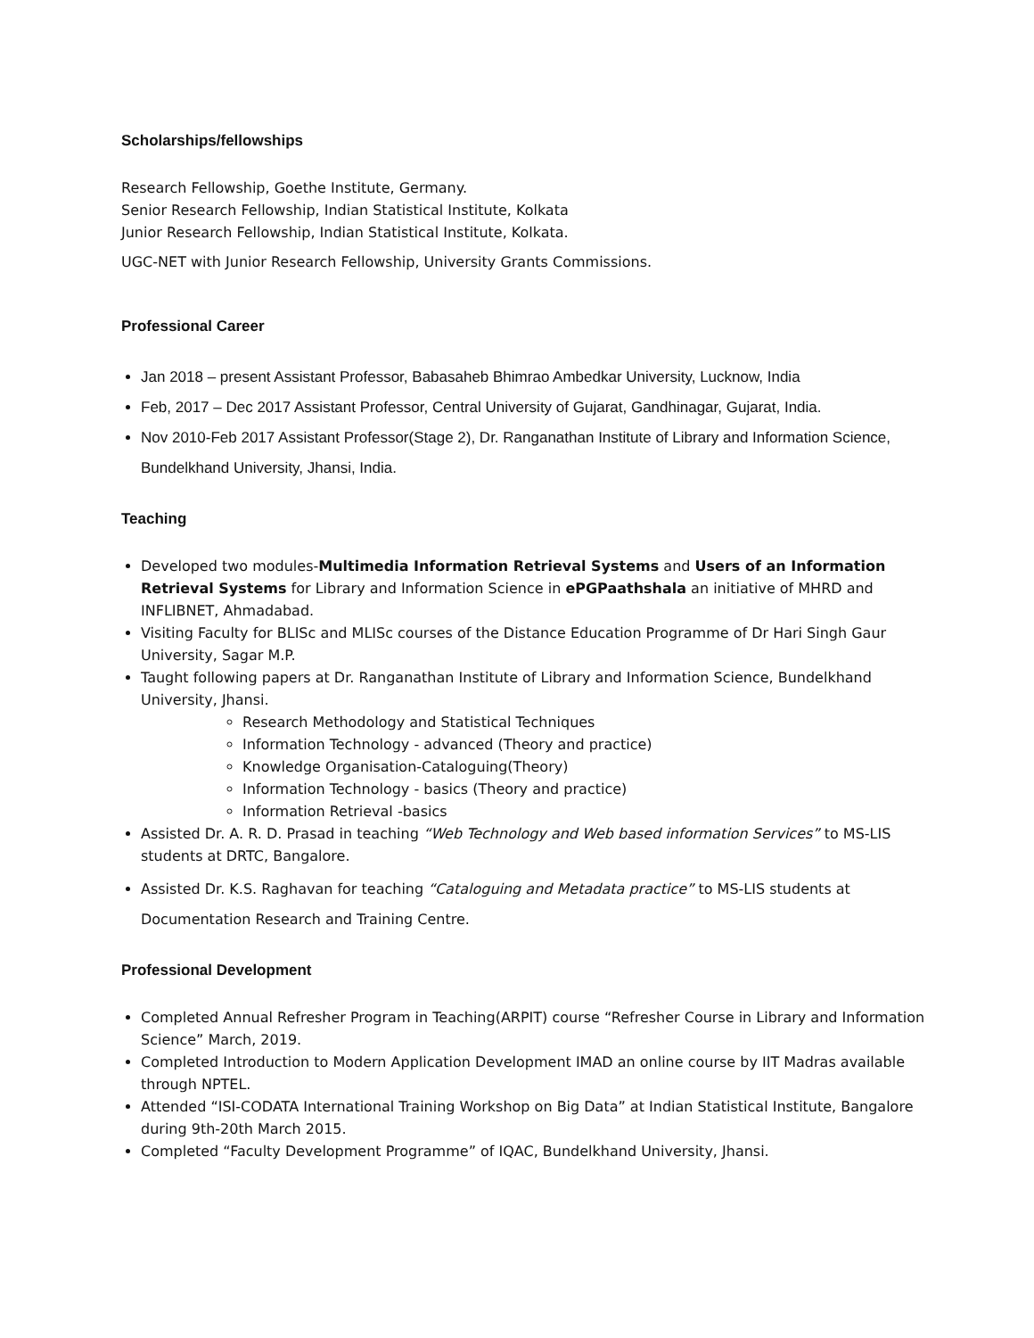Scholarships/fellowships
Research Fellowship, Goethe Institute, Germany.
Senior Research Fellowship, Indian Statistical Institute, Kolkata
Junior Research Fellowship, Indian Statistical Institute, Kolkata.
UGC-NET with Junior Research Fellowship, University Grants Commissions.
Professional Career
Jan 2018 – present Assistant Professor, Babasaheb Bhimrao Ambedkar University, Lucknow, India
Feb, 2017 – Dec 2017 Assistant Professor, Central University of Gujarat, Gandhinagar, Gujarat, India.
Nov 2010-Feb 2017 Assistant Professor(Stage 2), Dr. Ranganathan Institute of Library and Information Science, Bundelkhand University, Jhansi, India.
Teaching
Developed two modules-Multimedia Information Retrieval Systems and Users of an Information Retrieval Systems for Library and Information Science in ePGPaathshala an initiative of MHRD and INFLIBNET, Ahmadabad.
Visiting Faculty for BLISc and MLISc courses of the Distance Education Programme of Dr Hari Singh Gaur University, Sagar M.P.
Taught following papers at Dr. Ranganathan Institute of Library and Information Science, Bundelkhand University, Jhansi.
Research Methodology and Statistical Techniques
Information Technology - advanced (Theory and practice)
Knowledge Organisation-Cataloguing(Theory)
Information Technology - basics (Theory and practice)
Information Retrieval -basics
Assisted Dr. A. R. D. Prasad in teaching “Web Technology and Web based information Services” to MS-LIS students at DRTC, Bangalore.
Assisted Dr. K.S. Raghavan for teaching “Cataloguing and Metadata practice” to MS-LIS students at Documentation Research and Training Centre.
Professional Development
Completed Annual Refresher Program in Teaching(ARPIT) course “Refresher Course in Library and Information Science” March, 2019.
Completed Introduction to Modern Application Development IMAD an online course by IIT Madras available through NPTEL.
Attended “ISI-CODATA International Training Workshop on Big Data” at Indian Statistical Institute, Bangalore during 9th-20th March 2015.
Completed “Faculty Development Programme” of IQAC, Bundelkhand University, Jhansi.